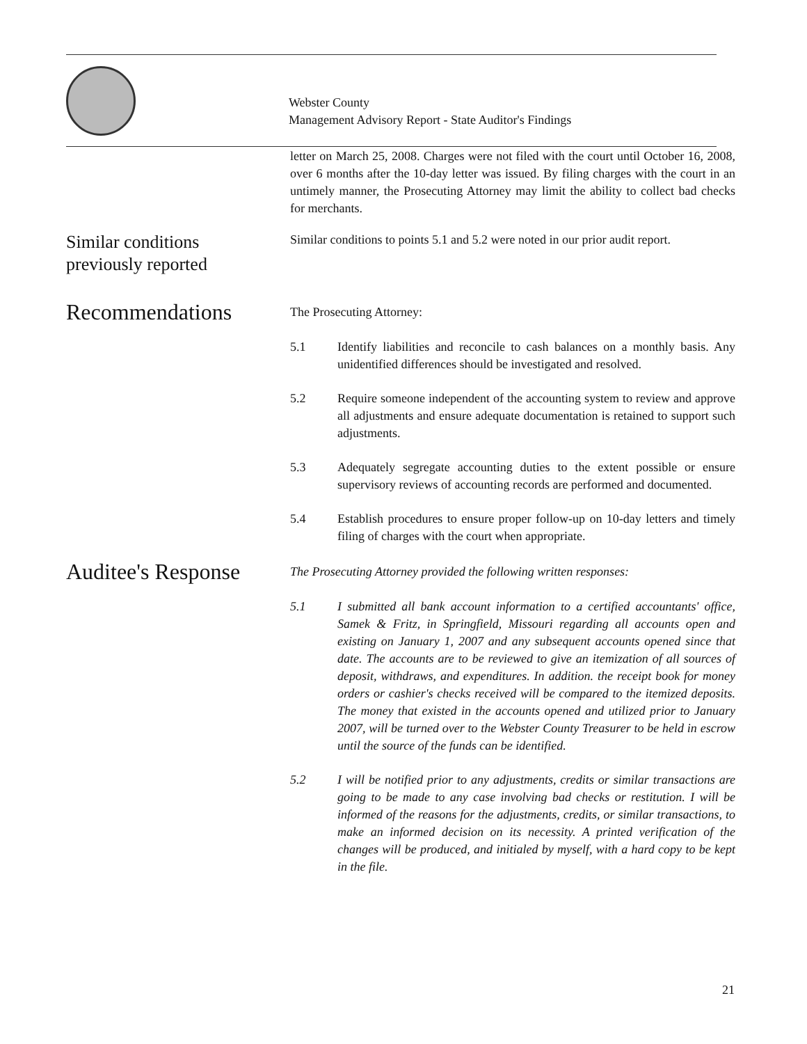Webster County
Management Advisory Report - State Auditor's Findings
letter on March 25, 2008. Charges were not filed with the court until October 16, 2008, over 6 months after the 10-day letter was issued. By filing charges with the court in an untimely manner, the Prosecuting Attorney may limit the ability to collect bad checks for merchants.
Similar conditions
previously reported
Similar conditions to points 5.1 and 5.2 were noted in our prior audit report.
Recommendations
The Prosecuting Attorney:
5.1 Identify liabilities and reconcile to cash balances on a monthly basis. Any unidentified differences should be investigated and resolved.
5.2 Require someone independent of the accounting system to review and approve all adjustments and ensure adequate documentation is retained to support such adjustments.
5.3 Adequately segregate accounting duties to the extent possible or ensure supervisory reviews of accounting records are performed and documented.
5.4 Establish procedures to ensure proper follow-up on 10-day letters and timely filing of charges with the court when appropriate.
Auditee's Response
The Prosecuting Attorney provided the following written responses:
5.1 I submitted all bank account information to a certified accountants' office, Samek & Fritz, in Springfield, Missouri regarding all accounts open and existing on January 1, 2007 and any subsequent accounts opened since that date. The accounts are to be reviewed to give an itemization of all sources of deposit, withdraws, and expenditures. In addition. the receipt book for money orders or cashier's checks received will be compared to the itemized deposits. The money that existed in the accounts opened and utilized prior to January 2007, will be turned over to the Webster County Treasurer to be held in escrow until the source of the funds can be identified.
5.2 I will be notified prior to any adjustments, credits or similar transactions are going to be made to any case involving bad checks or restitution. I will be informed of the reasons for the adjustments, credits, or similar transactions, to make an informed decision on its necessity. A printed verification of the changes will be produced, and initialed by myself, with a hard copy to be kept in the file.
21